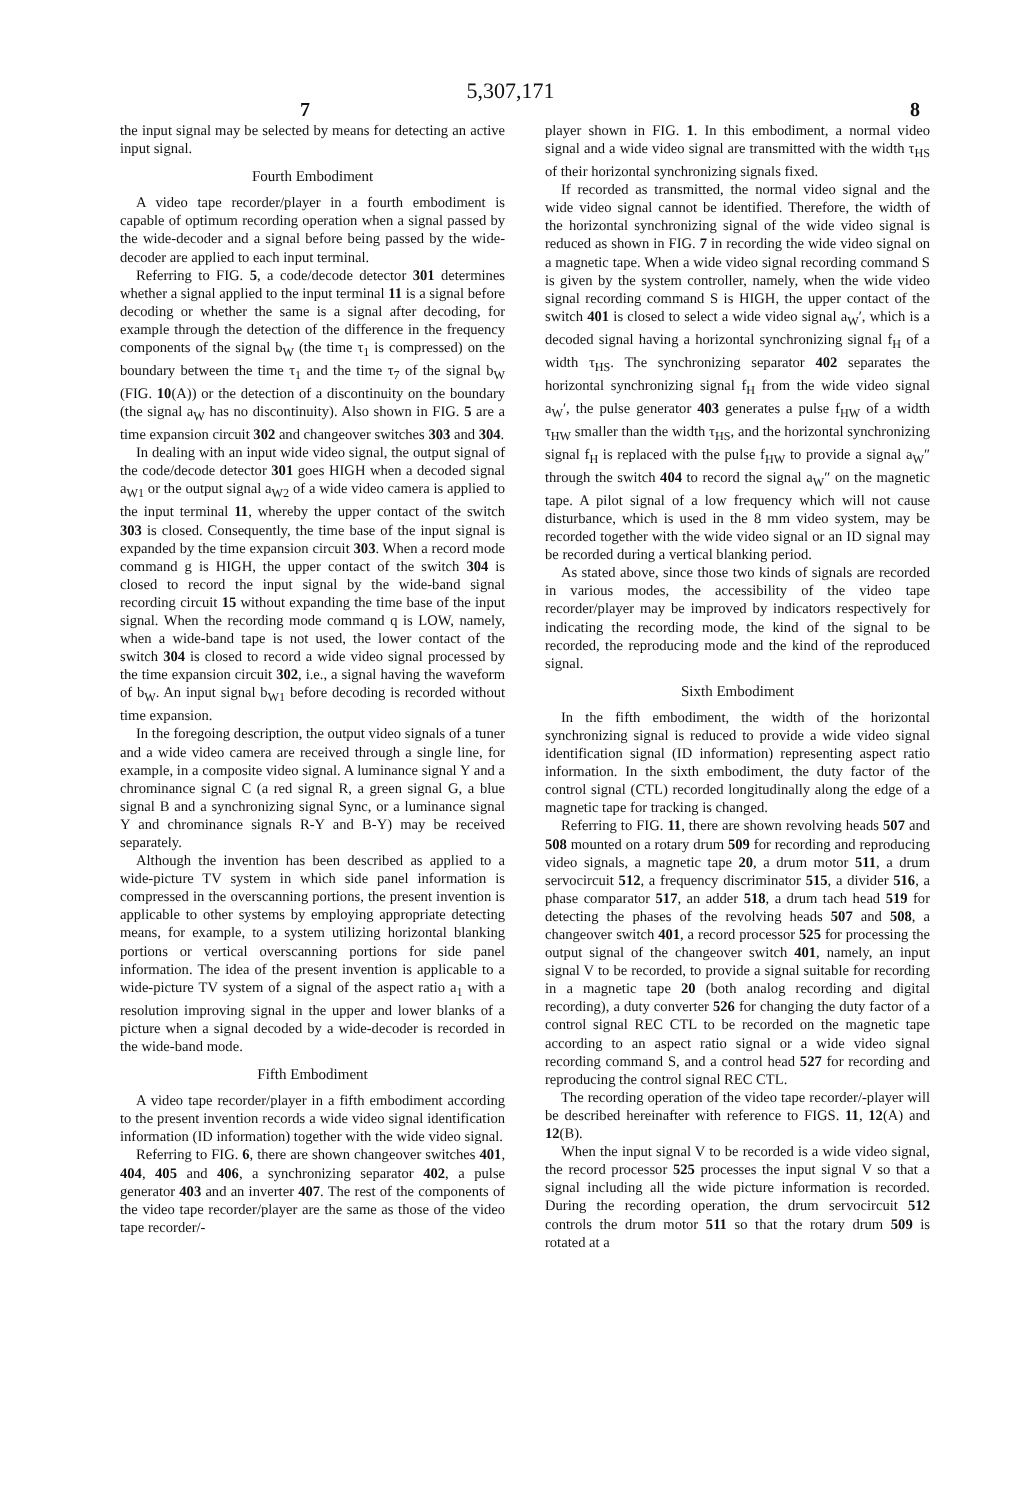5,307,171
7 8
the input signal may be selected by means for detecting an active input signal.
Fourth Embodiment
A video tape recorder/player in a fourth embodiment is capable of optimum recording operation when a signal passed by the wide-decoder and a signal before being passed by the wide-decoder are applied to each input terminal.
Referring to FIG. 5, a code/decode detector 301 determines whether a signal applied to the input terminal 11 is a signal before decoding or whether the same is a signal after decoding, for example through the detection of the difference in the frequency components of the signal b<sub>W</sub> (the time τ<sub>1</sub> is compressed) on the boundary between the time τ<sub>1</sub> and the time τ<sub>7</sub> of the signal b<sub>W</sub> (FIG. 10(A)) or the detection of a discontinuity on the boundary (the signal a<sub>W</sub> has no discontinuity). Also shown in FIG. 5 are a time expansion circuit 302 and changeover switches 303 and 304.
In dealing with an input wide video signal, the output signal of the code/decode detector 301 goes HIGH when a decoded signal a<sub>W1</sub> or the output signal a<sub>W2</sub> of a wide video camera is applied to the input terminal 11, whereby the upper contact of the switch 303 is closed. Consequently, the time base of the input signal is expanded by the time expansion circuit 303. When a record mode command g is HIGH, the upper contact of the switch 304 is closed to record the input signal by the wide-band signal recording circuit 15 without expanding the time base of the input signal. When the recording mode command q is LOW, namely, when a wide-band tape is not used, the lower contact of the switch 304 is closed to record a wide video signal processed by the time expansion circuit 302, i.e., a signal having the waveform of b<sub>W</sub>. An input signal b<sub>W1</sub> before decoding is recorded without time expansion.
In the foregoing description, the output video signals of a tuner and a wide video camera are received through a single line, for example, in a composite video signal. A luminance signal Y and a chrominance signal C (a red signal R, a green signal G, a blue signal B and a synchronizing signal Sync, or a luminance signal Y and chrominance signals R-Y and B-Y) may be received separately.
Although the invention has been described as applied to a wide-picture TV system in which side panel information is compressed in the overscanning portions, the present invention is applicable to other systems by employing appropriate detecting means, for example, to a system utilizing horizontal blanking portions or vertical overscanning portions for side panel information. The idea of the present invention is applicable to a wide-picture TV system of a signal of the aspect ratio a<sub>1</sub> with a resolution improving signal in the upper and lower blanks of a picture when a signal decoded by a wide-decoder is recorded in the wide-band mode.
Fifth Embodiment
A video tape recorder/player in a fifth embodiment according to the present invention records a wide video signal identification information (ID information) together with the wide video signal.
Referring to FIG. 6, there are shown changeover switches 401, 404, 405 and 406, a synchronizing separator 402, a pulse generator 403 and an inverter 407. The rest of the components of the video tape recorder/player are the same as those of the video tape recorder/-
player shown in FIG. 1. In this embodiment, a normal video signal and a wide video signal are transmitted with the width τ<sub>HS</sub> of their horizontal synchronizing signals fixed.
If recorded as transmitted, the normal video signal and the wide video signal cannot be identified. Therefore, the width of the horizontal synchronizing signal of the wide video signal is reduced as shown in FIG. 7 in recording the wide video signal on a magnetic tape. When a wide video signal recording command S is given by the system controller, namely, when the wide video signal recording command S is HIGH, the upper contact of the switch 401 is closed to select a wide video signal a<sub>W</sub>′, which is a decoded signal having a horizontal synchronizing signal f<sub>H</sub> of a width τ<sub>HS</sub>. The synchronizing separator 402 separates the horizontal synchronizing signal f<sub>H</sub> from the wide video signal a<sub>W</sub>′, the pulse generator 403 generates a pulse f<sub>HW</sub> of a width τ<sub>HW</sub> smaller than the width τ<sub>HS</sub>, and the horizontal synchronizing signal f<sub>H</sub> is replaced with the pulse f<sub>HW</sub> to provide a signal a<sub>W</sub>″ through the switch 404 to record the signal a<sub>W</sub>″ on the magnetic tape. A pilot signal of a low frequency which will not cause disturbance, which is used in the 8 mm video system, may be recorded together with the wide video signal or an ID signal may be recorded during a vertical blanking period.
As stated above, since those two kinds of signals are recorded in various modes, the accessibility of the video tape recorder/player may be improved by indicators respectively for indicating the recording mode, the kind of the signal to be recorded, the reproducing mode and the kind of the reproduced signal.
Sixth Embodiment
In the fifth embodiment, the width of the horizontal synchronizing signal is reduced to provide a wide video signal identification signal (ID information) representing aspect ratio information. In the sixth embodiment, the duty factor of the control signal (CTL) recorded longitudinally along the edge of a magnetic tape for tracking is changed.
Referring to FIG. 11, there are shown revolving heads 507 and 508 mounted on a rotary drum 509 for recording and reproducing video signals, a magnetic tape 20, a drum motor 511, a drum servocircuit 512, a frequency discriminator 515, a divider 516, a phase comparator 517, an adder 518, a drum tach head 519 for detecting the phases of the revolving heads 507 and 508, a changeover switch 401, a record processor 525 for processing the output signal of the changeover switch 401, namely, an input signal V to be recorded, to provide a signal suitable for recording in a magnetic tape 20 (both analog recording and digital recording), a duty converter 526 for changing the duty factor of a control signal REC CTL to be recorded on the magnetic tape according to an aspect ratio signal or a wide video signal recording command S, and a control head 527 for recording and reproducing the control signal REC CTL.
The recording operation of the video tape recorder/-player will be described hereinafter with reference to FIGS. 11, 12(A) and 12(B).
When the input signal V to be recorded is a wide video signal, the record processor 525 processes the input signal V so that a signal including all the wide picture information is recorded. During the recording operation, the drum servocircuit 512 controls the drum motor 511 so that the rotary drum 509 is rotated at a